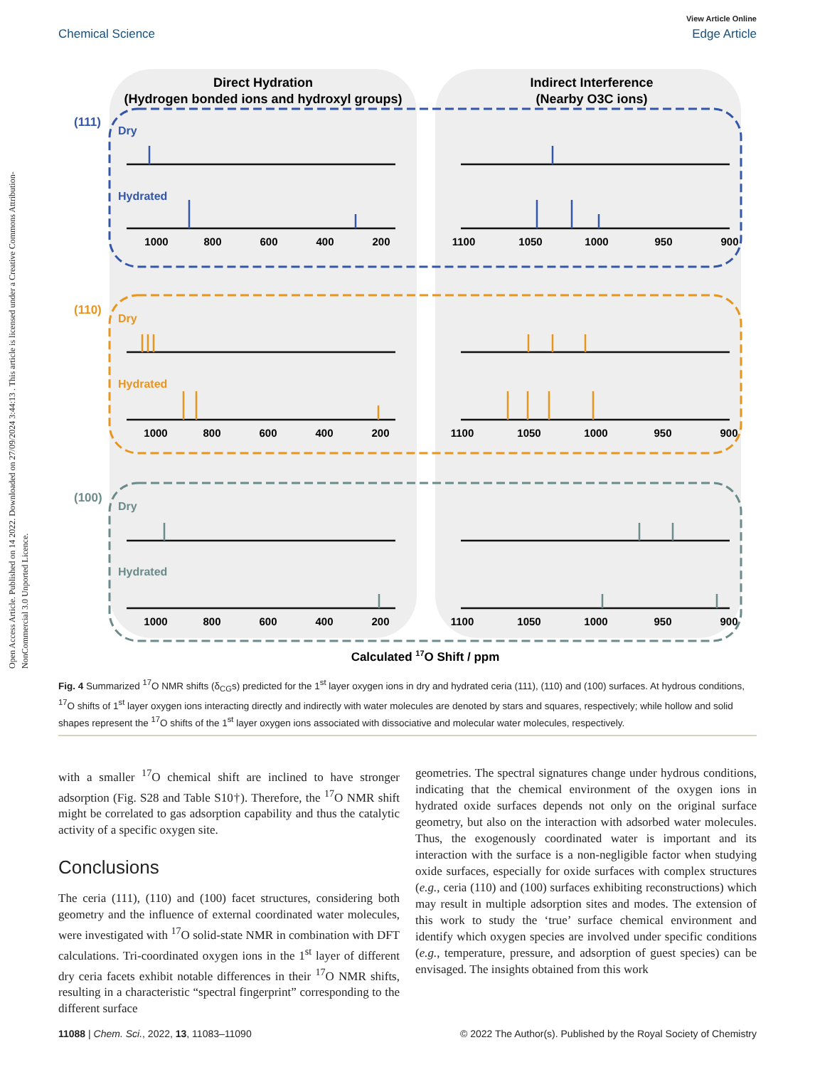View Article Online
Chemical Science Edge Article
Open Access Article. Published on 14 2022. Downloaded on 27/09/2024 3:44:13 . This article is licensed under a Creative Commons Attribution-NonCommercial 3.0 Unported Licence.
Direct Hydration
(Hydrogen bonded ions and hydroxyl groups)
Indirect Interference
(Nearby O3C ions)
(111)
Dry
Hydrated
(110)
Dry
Hydrated
(100)
Dry
Hydrated
1000
800
600
400
200
1100
1050
1000
950
900
1000
800
600
400
200
1100
1050
1000
950
900
1000
800
600
400
200
1100
1050
1000
950
900
Calculated 17O Shift / ppm
Fig. 4 Summarized <sup>17</sup>O NMR shifts (δ<sub>CG</sub>s) predicted for the 1<sup>st</sup> layer oxygen ions in dry and hydrated ceria (111), (110) and (100) surfaces. At hydrous conditions, <sup>17</sup>O shifts of 1<sup>st</sup> layer oxygen ions interacting directly and indirectly with water molecules are denoted by stars and squares, respectively; while hollow and solid shapes represent the <sup>17</sup>O shifts of the 1<sup>st</sup> layer oxygen ions associated with dissociative and molecular water molecules, respectively.
with a smaller <sup>17</sup>O chemical shift are inclined to have stronger adsorption (Fig. S28 and Table S10†). Therefore, the <sup>17</sup>O NMR shift might be correlated to gas adsorption capability and thus the catalytic activity of a specific oxygen site.
Conclusions
The ceria (111), (110) and (100) facet structures, considering both geometry and the influence of external coordinated water molecules, were investigated with <sup>17</sup>O solid-state NMR in combination with DFT calculations. Tri-coordinated oxygen ions in the 1<sup>st</sup> layer of different dry ceria facets exhibit notable differences in their <sup>17</sup>O NMR shifts, resulting in a characteristic “spectral fingerprint” corresponding to the different surface
geometries. The spectral signatures change under hydrous conditions, indicating that the chemical environment of the oxygen ions in hydrated oxide surfaces depends not only on the original surface geometry, but also on the interaction with adsorbed water molecules. Thus, the exogenously coordinated water is important and its interaction with the surface is a non-negligible factor when studying oxide surfaces, especially for oxide surfaces with complex structures (e.g., ceria (110) and (100) surfaces exhibiting reconstructions) which may result in multiple adsorption sites and modes. The extension of this work to study the ‘true’ surface chemical environment and identify which oxygen species are involved under specific conditions (e.g., temperature, pressure, and adsorption of guest species) can be envisaged. The insights obtained from this work
11088 | Chem. Sci., 2022, 13, 11083–11090 © 2022 The Author(s). Published by the Royal Society of Chemistry